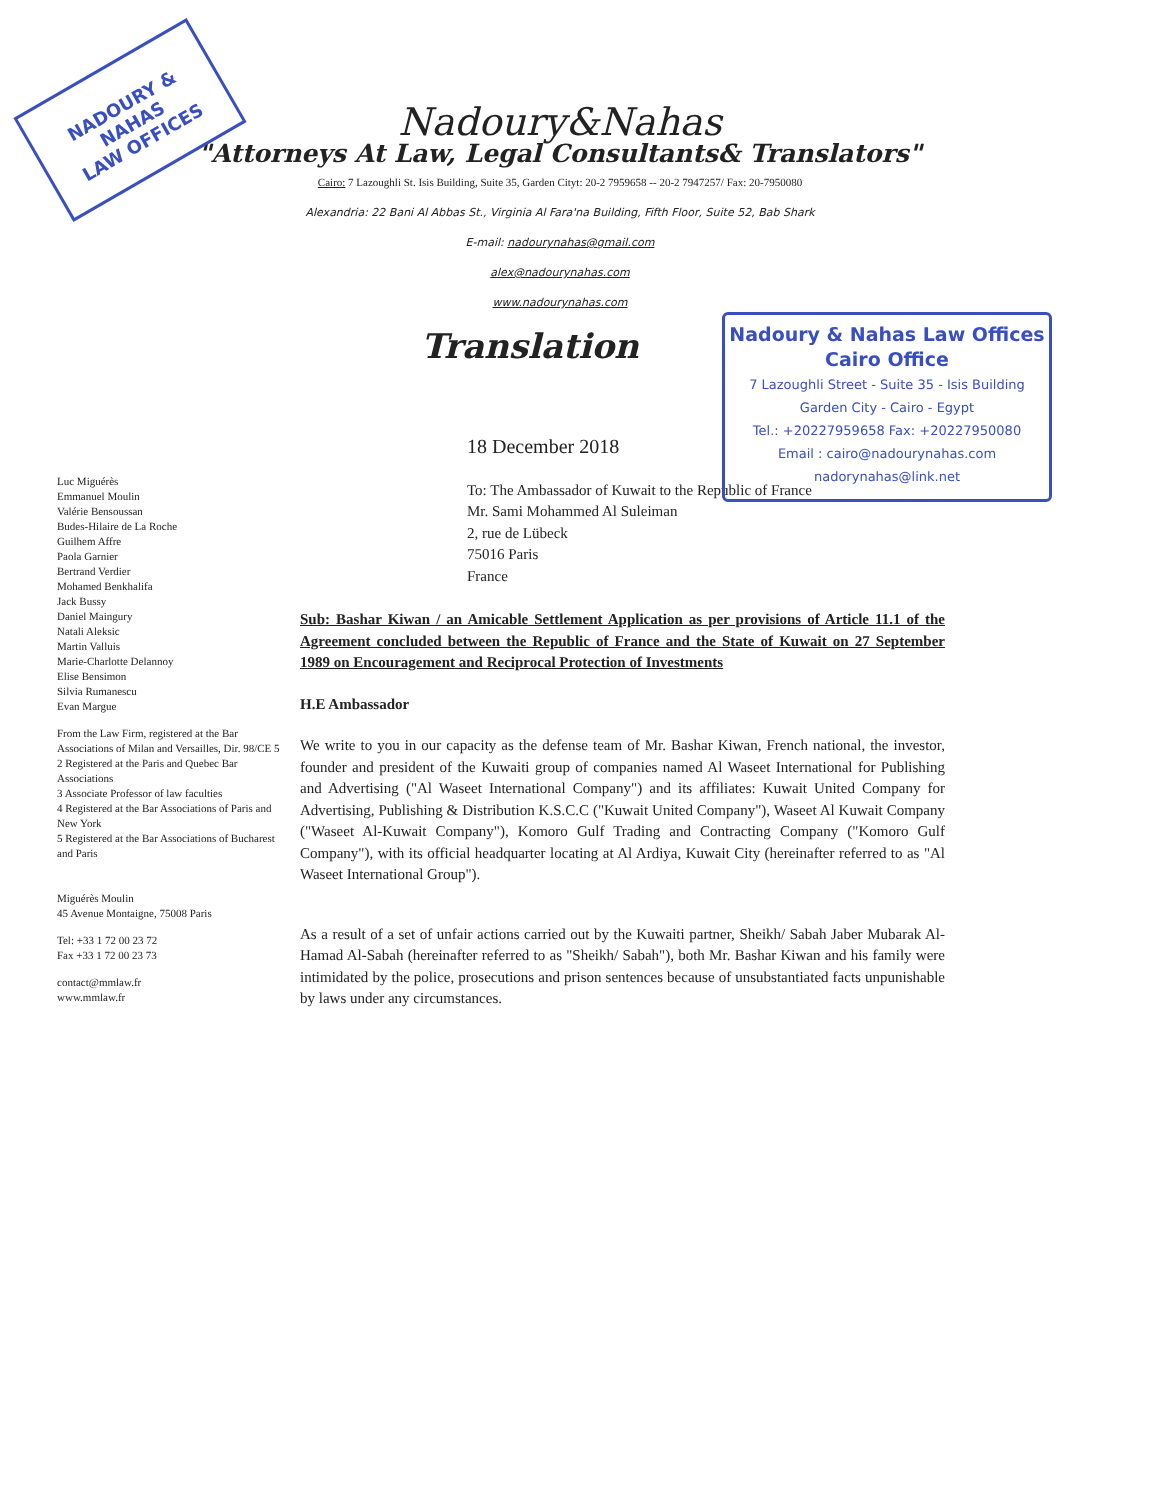NADOURY & NAHAS
LAW OFFICES
Nadoury&Nahas
"Attorneys At Law, Legal Consultants& Translators"
Cairo: 7 Lazoughli St. Isis Building, Suite 35, Garden Cityt: 20-2 7959658 -- 20-2 7947257/ Fax: 20-7950080
Alexandria: 22 Bani Al Abbas St., Virginia Al Fara'na Building, Fifth Floor, Suite 52, Bab Shark
E-mail: nadourynahas@gmail.com
alex@nadourynahas.com
www.nadourynahas.com
Translation
Nadoury & Nahas Law Offices
Cairo Office
7 Lazoughli Street - Suite 35 - Isis Building
Garden City - Cairo - Egypt
Tel.: +20227959658 Fax: +20227950080
Email : cairo@nadourynahas.com
nadorynahas@link.net
Luc Miguérès
Emmanuel Moulin
Valérie Bensoussan
Budes-Hilaire de La Roche
Guilhem Affre
Paola Garnier
Bertrand Verdier
Mohamed Benkhalifa
Jack Bussy
Daniel Maingury
Natali Aleksic
Martin Valluis
Marie-Charlotte Delannoy
Elise Bensimon
Silvia Rumanescu
Evan Margue
From the Law Firm, registered at the Bar Associations of Milan and Versailles, Dir. 98/CE 5
2 Registered at the Paris and Quebec Bar Associations
3 Associate Professor of law faculties
4 Registered at the Bar Associations of Paris and New York
5 Registered at the Bar Associations of Bucharest and Paris
Miguérès Moulin
45 Avenue Montaigne, 75008 Paris
Tel: +33 1 72 00 23 72
Fax +33 1 72 00 23 73
contact@mmlaw.fr
www.mmlaw.fr
18 December 2018
To: The Ambassador of Kuwait to the Republic of France
Mr. Sami Mohammed Al Suleiman
2, rue de Lübeck
75016 Paris
France
Sub: Bashar Kiwan / an Amicable Settlement Application as per provisions of Article 11.1 of the Agreement concluded between the Republic of France and the State of Kuwait on 27 September 1989 on Encouragement and Reciprocal Protection of Investments
H.E Ambassador
We write to you in our capacity as the defense team of Mr. Bashar Kiwan, French national, the investor, founder and president of the Kuwaiti group of companies named Al Waseet International for Publishing and Advertising ("Al Waseet International Company") and its affiliates: Kuwait United Company for Advertising, Publishing & Distribution K.S.C.C ("Kuwait United Company"), Waseet Al Kuwait Company ("Waseet Al-Kuwait Company"), Komoro Gulf Trading and Contracting Company ("Komoro Gulf Company"), with its official headquarter locating at Al Ardiya, Kuwait City (hereinafter referred to as "Al Waseet International Group").
As a result of a set of unfair actions carried out by the Kuwaiti partner, Sheikh/ Sabah Jaber Mubarak Al-Hamad Al-Sabah (hereinafter referred to as "Sheikh/ Sabah"), both Mr. Bashar Kiwan and his family were intimidated by the police, prosecutions and prison sentences because of unsubstantiated facts unpunishable by laws under any circumstances.